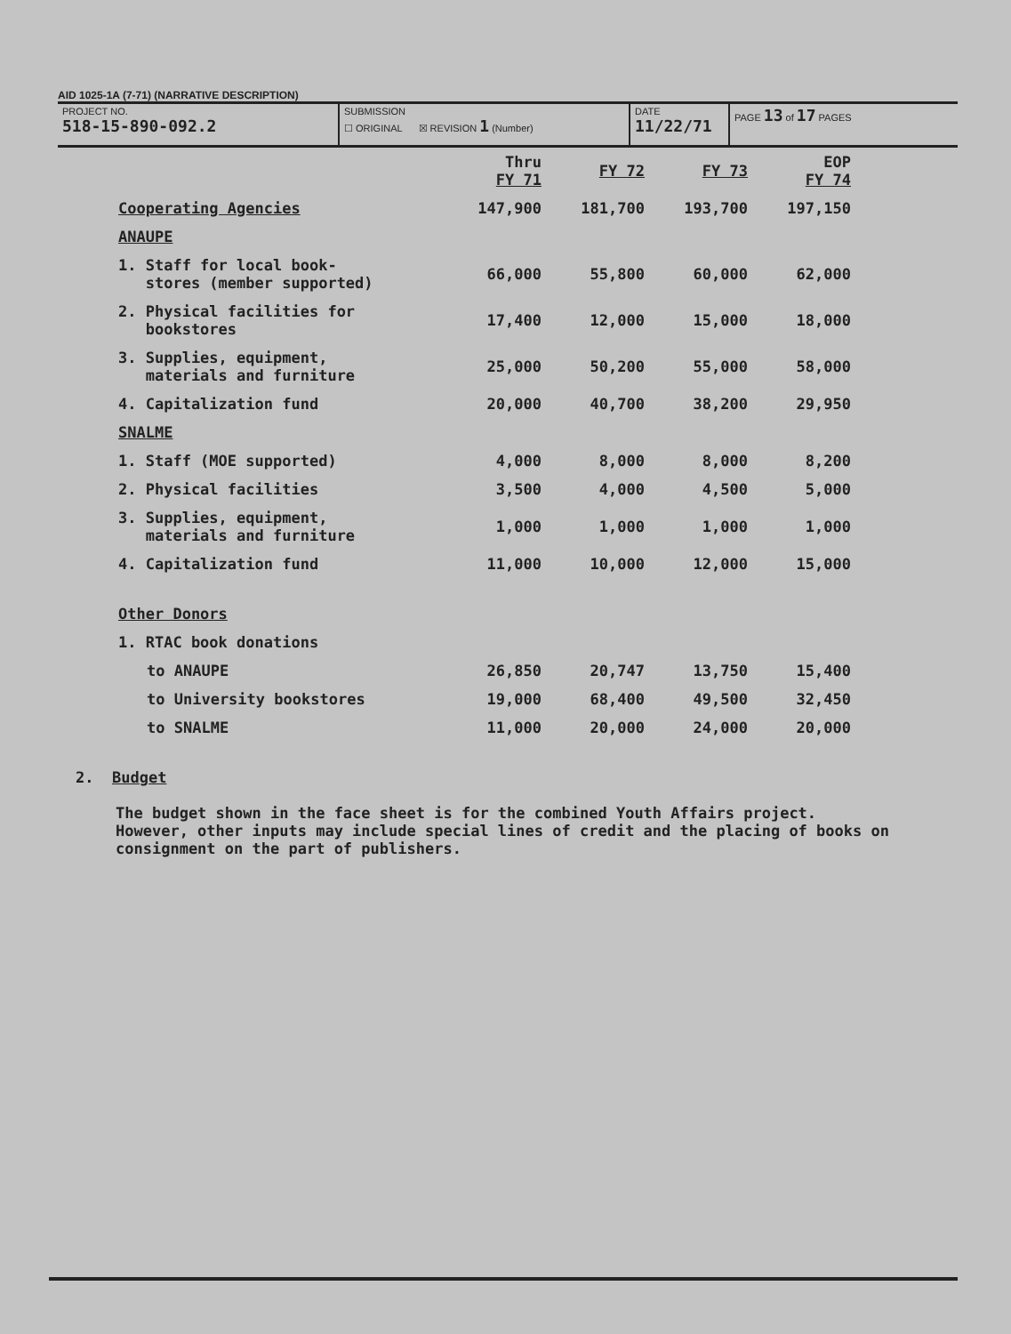AID 1025-1A (7-71) (NARRATIVE DESCRIPTION)
PROJECT NO.
518-15-890-092.2
SUBMISSION
☐ ORIGINAL ☒ REVISION 1 (Number)
DATE
11/22/71
PAGE 13 of 17 PAGES
| | Thru FY 71 | FY 72 | FY 73 | EOP FY 74 |
| --- | --- | --- | --- | --- |
| Cooperating Agencies | 147,900 | 181,700 | 193,700 | 197,150 |
| ANAUPE | | | | |
| 1. Staff for local book- stores (member supported) | 66,000 | 55,800 | 60,000 | 62,000 |
| 2. Physical facilities for bookstores | 17,400 | 12,000 | 15,000 | 18,000 |
| 3. Supplies, equipment, materials and furniture | 25,000 | 50,200 | 55,000 | 58,000 |
| 4. Capitalization fund | 20,000 | 40,700 | 38,200 | 29,950 |
| SNALME | | | | |
| 1. Staff (MOE supported) | 4,000 | 8,000 | 8,000 | 8,200 |
| 2. Physical facilities | 3,500 | 4,000 | 4,500 | 5,000 |
| 3. Supplies, equipment, materials and furniture | 1,000 | 1,000 | 1,000 | 1,000 |
| 4. Capitalization fund | 11,000 | 10,000 | 12,000 | 15,000 |
| Other Donors | | | | |
| 1. RTAC book donations | | | | |
| to ANAUPE | 26,850 | 20,747 | 13,750 | 15,400 |
| to University bookstores | 19,000 | 68,400 | 49,500 | 32,450 |
| to SNALME | 11,000 | 20,000 | 24,000 | 20,000 |
2. Budget
The budget shown in the face sheet is for the combined Youth Affairs project. However, other inputs may include special lines of credit and the placing of books on consignment on the part of publishers.